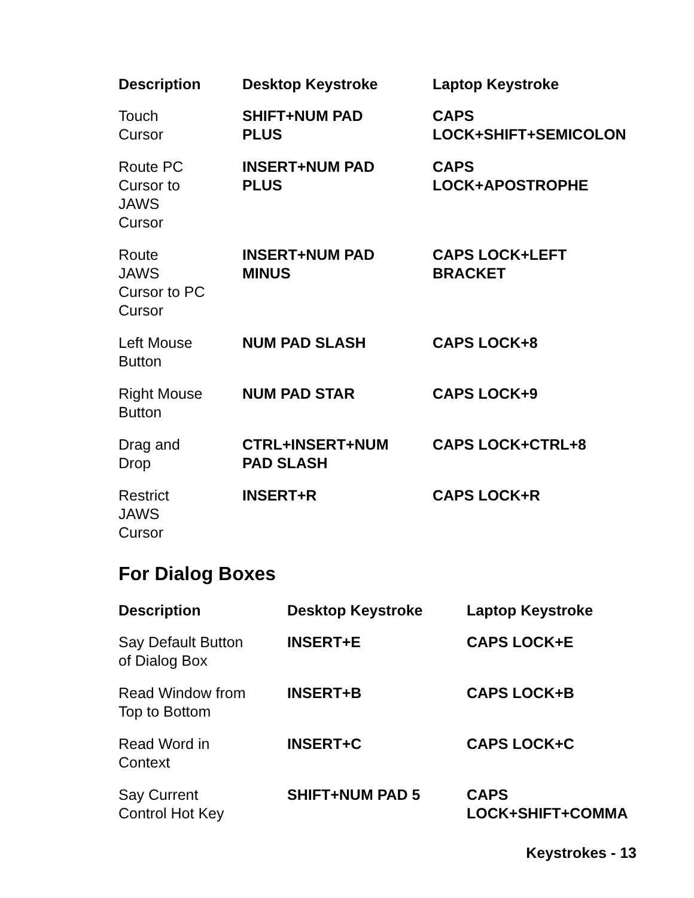| Description | Desktop Keystroke | Laptop Keystroke |
| --- | --- | --- |
| Touch Cursor | SHIFT+NUM PAD PLUS | CAPS LOCK+SHIFT+SEMICOLON |
| Route PC Cursor to JAWS Cursor | INSERT+NUM PAD PLUS | CAPS LOCK+APOSTROPHE |
| Route JAWS Cursor to PC Cursor | INSERT+NUM PAD MINUS | CAPS LOCK+LEFT BRACKET |
| Left Mouse Button | NUM PAD SLASH | CAPS LOCK+8 |
| Right Mouse Button | NUM PAD STAR | CAPS LOCK+9 |
| Drag and Drop | CTRL+INSERT+NUM PAD SLASH | CAPS LOCK+CTRL+8 |
| Restrict JAWS Cursor | INSERT+R | CAPS LOCK+R |
For Dialog Boxes
| Description | Desktop Keystroke | Laptop Keystroke |
| --- | --- | --- |
| Say Default Button of Dialog Box | INSERT+E | CAPS LOCK+E |
| Read Window from Top to Bottom | INSERT+B | CAPS LOCK+B |
| Read Word in Context | INSERT+C | CAPS LOCK+C |
| Say Current Control Hot Key | SHIFT+NUM PAD 5 | CAPS LOCK+SHIFT+COMMA |
Keystrokes - 13